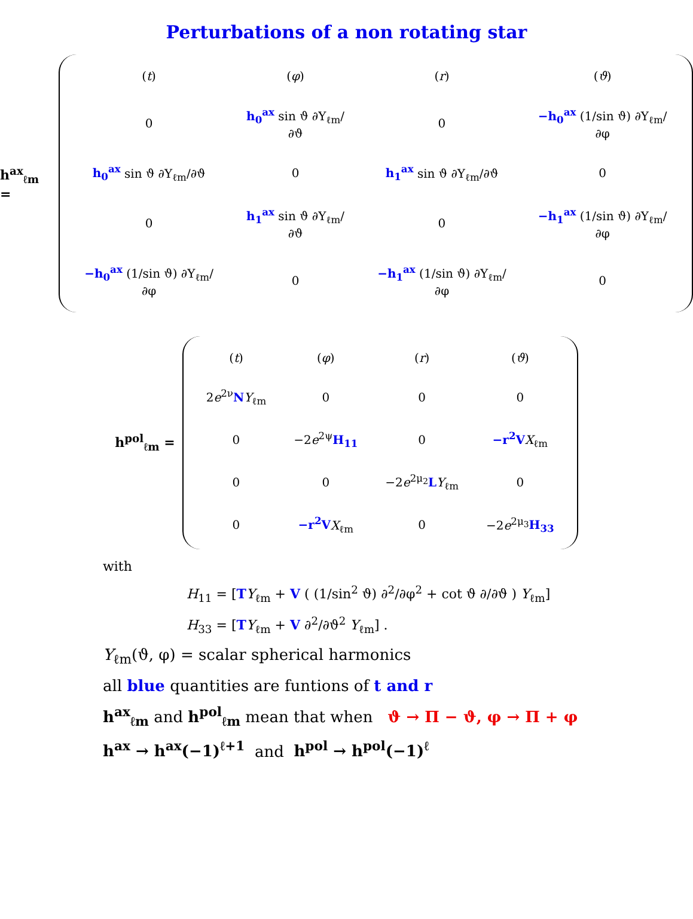Perturbations of a non rotating star
h<sup>ax</sup><sub>ℓm</sub> =
| ( t ) | ( φ ) | ( r ) | ( ϑ ) |
| 0 | h<sub>0</sub><sup>ax</sup> sin ϑ ∂Y<sub>ℓm</sub>/∂ϑ | 0 | −h<sub>0</sub><sup>ax</sup> (1/sin ϑ) ∂Y<sub>ℓm</sub>/∂φ |
| h<sub>0</sub><sup>ax</sup> sin ϑ ∂Y<sub>ℓm</sub>/∂ϑ | 0 | h<sub>1</sub><sup>ax</sup> sin ϑ ∂Y<sub>ℓm</sub>/∂ϑ | 0 |
| 0 | h<sub>1</sub><sup>ax</sup> sin ϑ ∂Y<sub>ℓm</sub>/∂ϑ | 0 | −h<sub>1</sub><sup>ax</sup> (1/sin ϑ) ∂Y<sub>ℓm</sub>/∂φ |
| −h<sub>0</sub><sup>ax</sup> (1/sin ϑ) ∂Y<sub>ℓm</sub>/∂φ | 0 | −h<sub>1</sub><sup>ax</sup> (1/sin ϑ) ∂Y<sub>ℓm</sub>/∂φ | 0 |
h<sup>pol</sup><sub>ℓm</sub> =
| ( t ) | ( φ ) | ( r ) | ( ϑ ) |
| 2 e<sup>2ν</sup> N Y<sub>ℓm</sub> | 0 | 0 | 0 |
| 0 | −2 e<sup>2ψ</sup> H<sub>11</sub> | 0 | −r<sup>2</sup>V X<sub>ℓm</sub> |
| 0 | 0 | −2 e<sup>2μ<sub>2</sub></sup> L Y<sub>ℓm</sub> | 0 |
| 0 | −r<sup>2</sup>V X<sub>ℓm</sub> | 0 | −2 e<sup>2μ<sub>3</sub></sup> H<sub>33</sub> |
with
H<sub>11</sub> = [TY<sub>ℓm</sub> + V ( (1/sin<sup>2</sup> ϑ) ∂<sup>2</sup>/∂φ<sup>2</sup> + cot ϑ ∂/∂ϑ ) Y<sub>ℓm</sub>]
H<sub>33</sub> = [TY<sub>ℓm</sub> + V ∂<sup>2</sup>/∂ϑ<sup>2</sup> Y<sub>ℓm</sub>] .
Y<sub>ℓm</sub>(ϑ, φ) = scalar spherical harmonics
all blue quantities are funtions of t and r
h<sup>ax</sup><sub>ℓm</sub> and h<sup>pol</sup><sub>ℓm</sub> mean that when ϑ → Π − ϑ, φ → Π + φ
h<sup>ax</sup> → h<sup>ax</sup>(−1)<sup>ℓ+1</sup> and h<sup>pol</sup> → h<sup>pol</sup>(−1)<sup>ℓ</sup>